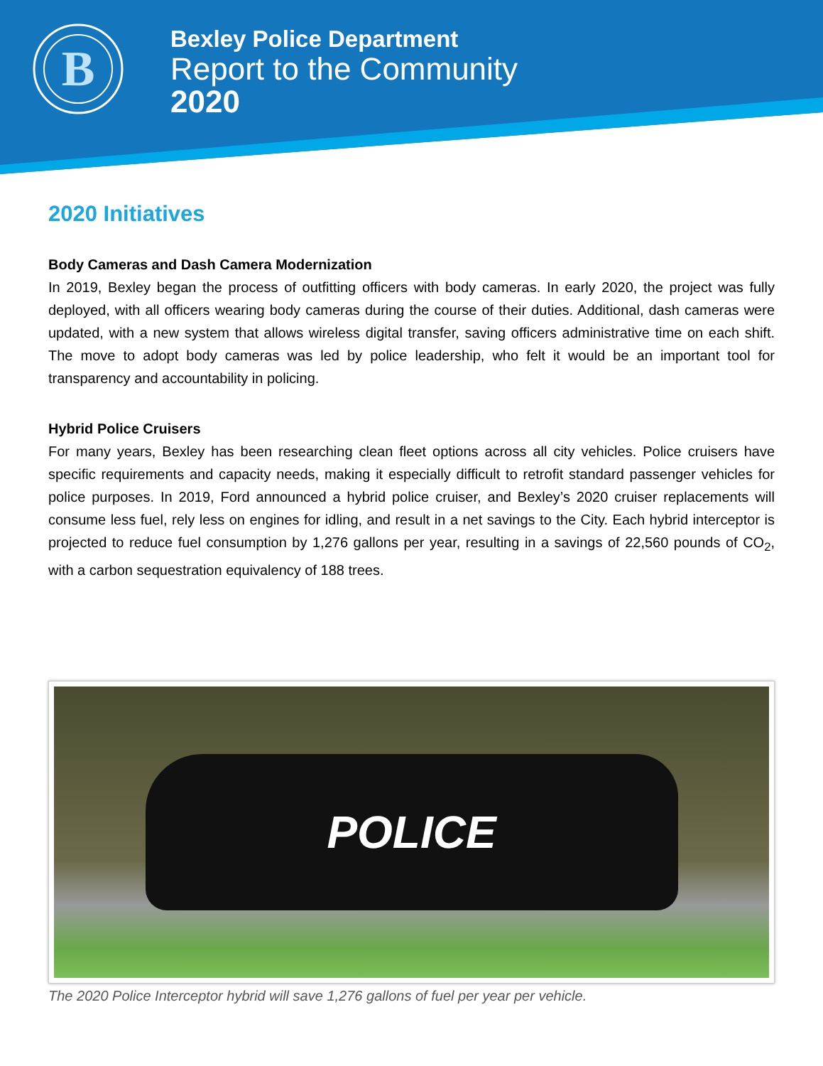B
Bexley Police Department
Report to the Community
2020
2020 Initiatives
Body Cameras and Dash Camera Modernization
In 2019, Bexley began the process of outfitting officers with body cameras. In early 2020, the project was fully deployed, with all officers wearing body cameras during the course of their duties. Additional, dash cameras were updated, with a new system that allows wireless digital transfer, saving officers administrative time on each shift. The move to adopt body cameras was led by police leadership, who felt it would be an important tool for transparency and accountability in policing.
Hybrid Police Cruisers
For many years, Bexley has been researching clean fleet options across all city vehicles. Police cruisers have specific requirements and capacity needs, making it especially difficult to retrofit standard passenger vehicles for police purposes. In 2019, Ford announced a hybrid police cruiser, and Bexley’s 2020 cruiser replacements will consume less fuel, rely less on engines for idling, and result in a net savings to the City. Each hybrid interceptor is projected to reduce fuel consumption by 1,276 gallons per year, resulting in a savings of 22,560 pounds of CO<sub>2</sub>, with a carbon sequestration equivalency of 188 trees.
POLICE
The 2020 Police Interceptor hybrid will save 1,276 gallons of fuel per year per vehicle.